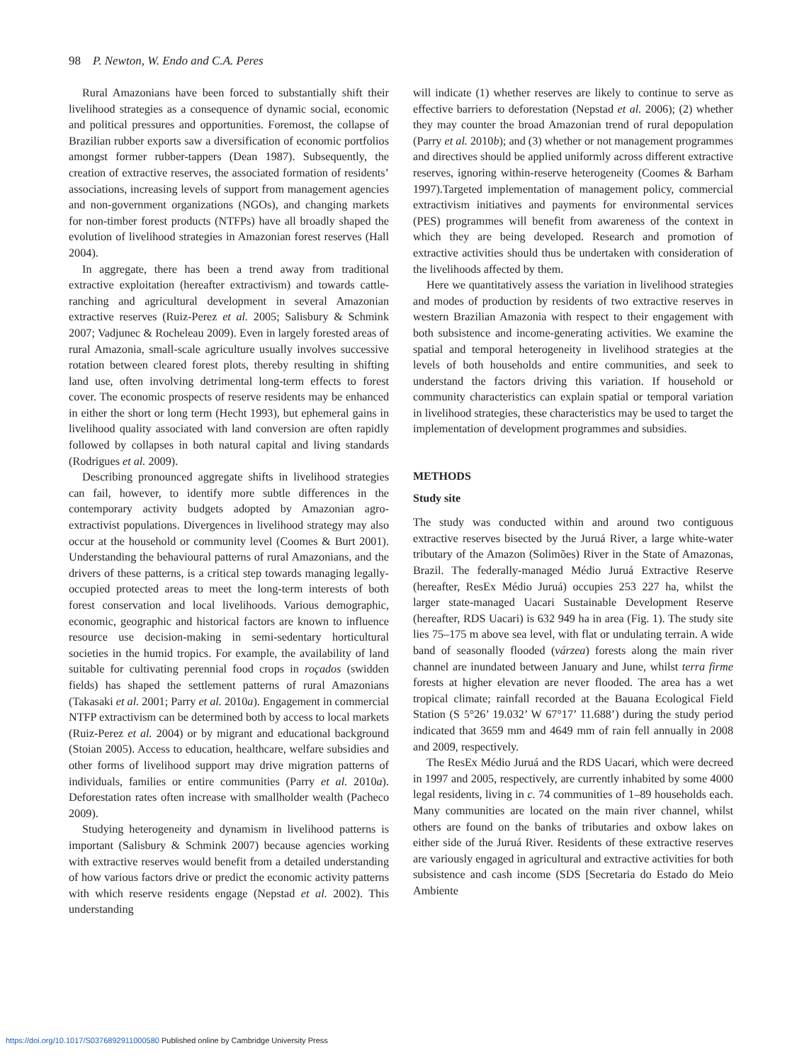98 P. Newton, W. Endo and C.A. Peres
Rural Amazonians have been forced to substantially shift their livelihood strategies as a consequence of dynamic social, economic and political pressures and opportunities. Foremost, the collapse of Brazilian rubber exports saw a diversification of economic portfolios amongst former rubber-tappers (Dean 1987). Subsequently, the creation of extractive reserves, the associated formation of residents’ associations, increasing levels of support from management agencies and non-government organizations (NGOs), and changing markets for non-timber forest products (NTFPs) have all broadly shaped the evolution of livelihood strategies in Amazonian forest reserves (Hall 2004).
In aggregate, there has been a trend away from traditional extractive exploitation (hereafter extractivism) and towards cattle-ranching and agricultural development in several Amazonian extractive reserves (Ruiz-Perez et al. 2005; Salisbury & Schmink 2007; Vadjunec & Rocheleau 2009). Even in largely forested areas of rural Amazonia, small-scale agriculture usually involves successive rotation between cleared forest plots, thereby resulting in shifting land use, often involving detrimental long-term effects to forest cover. The economic prospects of reserve residents may be enhanced in either the short or long term (Hecht 1993), but ephemeral gains in livelihood quality associated with land conversion are often rapidly followed by collapses in both natural capital and living standards (Rodrigues et al. 2009).
Describing pronounced aggregate shifts in livelihood strategies can fail, however, to identify more subtle differences in the contemporary activity budgets adopted by Amazonian agro-extractivist populations. Divergences in livelihood strategy may also occur at the household or community level (Coomes & Burt 2001). Understanding the behavioural patterns of rural Amazonians, and the drivers of these patterns, is a critical step towards managing legally-occupied protected areas to meet the long-term interests of both forest conservation and local livelihoods. Various demographic, economic, geographic and historical factors are known to influence resource use decision-making in semi-sedentary horticultural societies in the humid tropics. For example, the availability of land suitable for cultivating perennial food crops in roçados (swidden fields) has shaped the settlement patterns of rural Amazonians (Takasaki et al. 2001; Parry et al. 2010a). Engagement in commercial NTFP extractivism can be determined both by access to local markets (Ruiz-Perez et al. 2004) or by migrant and educational background (Stoian 2005). Access to education, healthcare, welfare subsidies and other forms of livelihood support may drive migration patterns of individuals, families or entire communities (Parry et al. 2010a). Deforestation rates often increase with smallholder wealth (Pacheco 2009).
Studying heterogeneity and dynamism in livelihood patterns is important (Salisbury & Schmink 2007) because agencies working with extractive reserves would benefit from a detailed understanding of how various factors drive or predict the economic activity patterns with which reserve residents engage (Nepstad et al. 2002). This understanding
will indicate (1) whether reserves are likely to continue to serve as effective barriers to deforestation (Nepstad et al. 2006); (2) whether they may counter the broad Amazonian trend of rural depopulation (Parry et al. 2010b); and (3) whether or not management programmes and directives should be applied uniformly across different extractive reserves, ignoring within-reserve heterogeneity (Coomes & Barham 1997).Targeted implementation of management policy, commercial extractivism initiatives and payments for environmental services (PES) programmes will benefit from awareness of the context in which they are being developed. Research and promotion of extractive activities should thus be undertaken with consideration of the livelihoods affected by them.
Here we quantitatively assess the variation in livelihood strategies and modes of production by residents of two extractive reserves in western Brazilian Amazonia with respect to their engagement with both subsistence and income-generating activities. We examine the spatial and temporal heterogeneity in livelihood strategies at the levels of both households and entire communities, and seek to understand the factors driving this variation. If household or community characteristics can explain spatial or temporal variation in livelihood strategies, these characteristics may be used to target the implementation of development programmes and subsidies.
METHODS
Study site
The study was conducted within and around two contiguous extractive reserves bisected by the Juruá River, a large white-water tributary of the Amazon (Solimões) River in the State of Amazonas, Brazil. The federally-managed Médio Juruá Extractive Reserve (hereafter, ResEx Médio Juruá) occupies 253 227 ha, whilst the larger state-managed Uacari Sustainable Development Reserve (hereafter, RDS Uacari) is 632 949 ha in area (Fig. 1). The study site lies 75–175 m above sea level, with flat or undulating terrain. A wide band of seasonally flooded (várzea) forests along the main river channel are inundated between January and June, whilst terra firme forests at higher elevation are never flooded. The area has a wet tropical climate; rainfall recorded at the Bauana Ecological Field Station (S 5°26’ 19.032’ W 67°17’ 11.688’) during the study period indicated that 3659 mm and 4649 mm of rain fell annually in 2008 and 2009, respectively.
The ResEx Médio Juruá and the RDS Uacari, which were decreed in 1997 and 2005, respectively, are currently inhabited by some 4000 legal residents, living in c. 74 communities of 1–89 households each. Many communities are located on the main river channel, whilst others are found on the banks of tributaries and oxbow lakes on either side of the Juruá River. Residents of these extractive reserves are variously engaged in agricultural and extractive activities for both subsistence and cash income (SDS [Secretaria do Estado do Meio Ambiente
https://doi.org/10.1017/S0376892911000580 Published online by Cambridge University Press